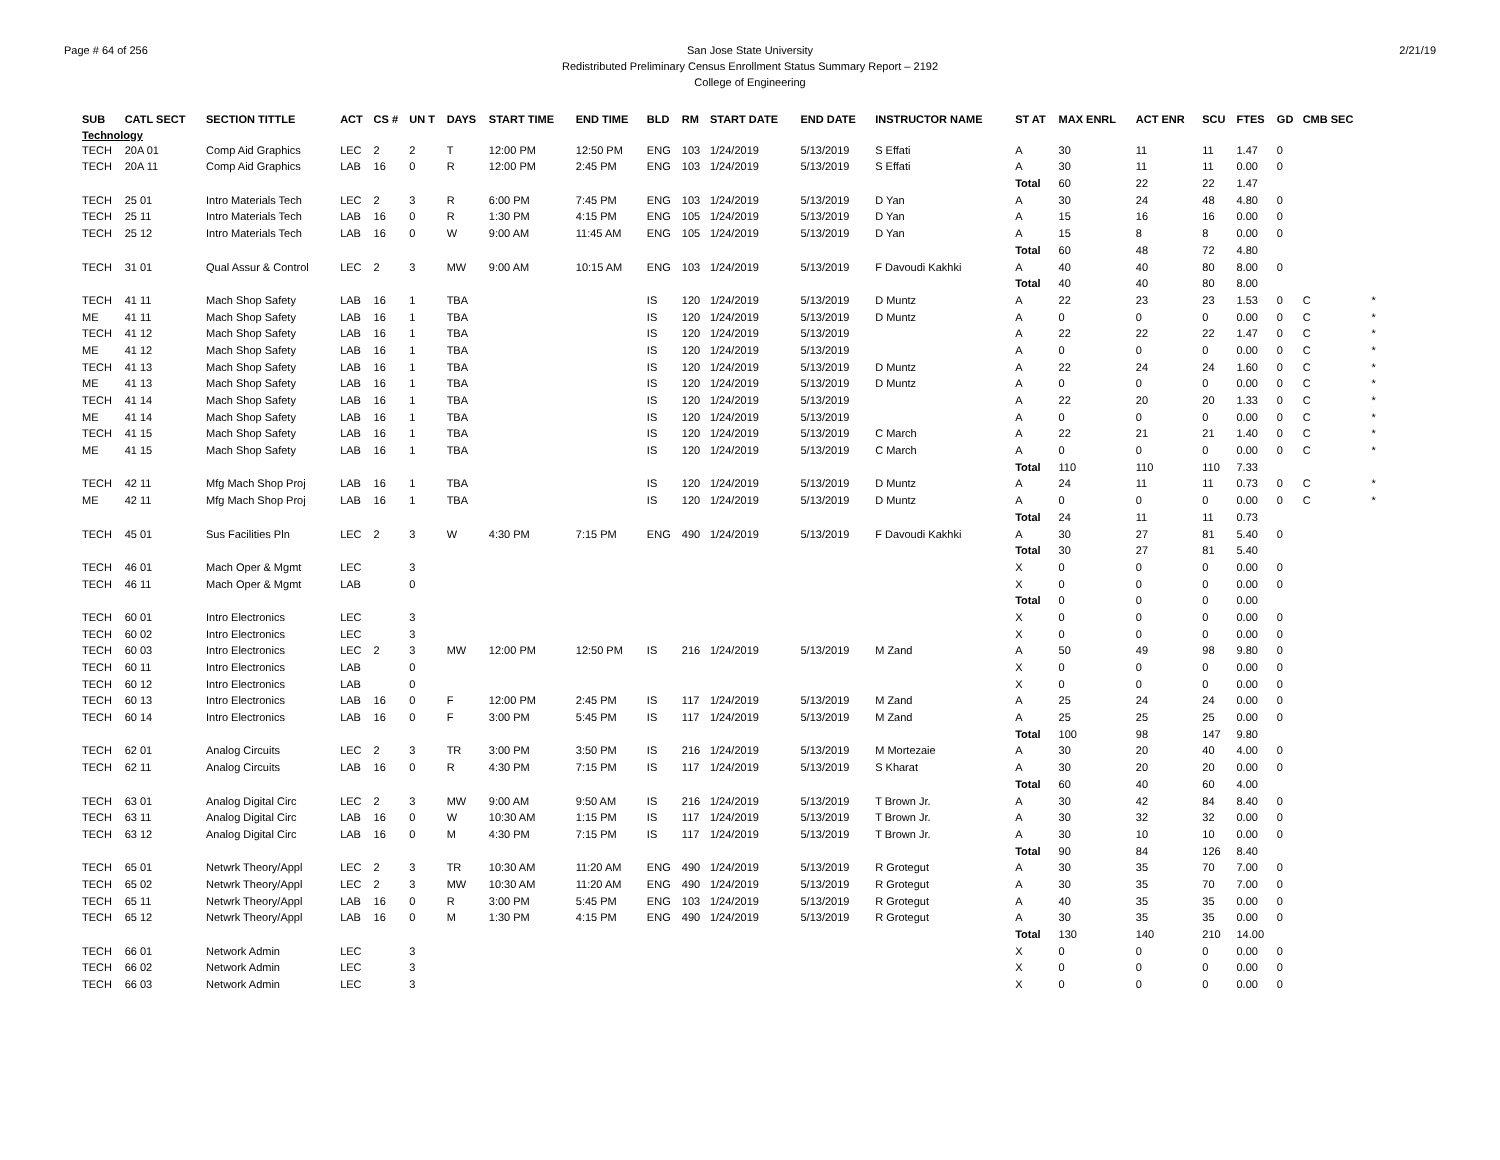Page # 64 of 256 2/21/19 San Jose State University
Redistributed Preliminary Census Enrollment Status Summary Report – 2192
College of Engineering
| SUB | CATL SECT | SECTION TITTLE | ACT | CS # | UN T | DAYS | START TIME | END TIME | BLD | RM | START DATE | END DATE | INSTRUCTOR NAME | ST AT | MAX ENRL | ACT ENR | SCU | FTES | GD | CMB SEC | |
| --- | --- | --- | --- | --- | --- | --- | --- | --- | --- | --- | --- | --- | --- | --- | --- | --- | --- | --- | --- | --- | --- |
| Technology | | | | | | | | | | | | | | | | | | | | | |
| TECH | 20A 01 | Comp Aid Graphics | LEC | 2 | 2 | T | 12:00 PM | 12:50 PM | ENG | 103 | 1/24/2019 | 5/13/2019 | S Effati | A | 30 | 11 | 11 | 1.47 | 0 | | |
| TECH | 20A 11 | Comp Aid Graphics | LAB | 16 | 0 | R | 12:00 PM | 2:45 PM | ENG | 103 | 1/24/2019 | 5/13/2019 | S Effati | A | 30 | 11 | 11 | 0.00 | 0 | | |
| | | | | | | | | | | | | | | Total | 60 | 22 | 22 | 1.47 | | | |
| TECH | 25 01 | Intro Materials Tech | LEC | 2 | 3 | R | 6:00 PM | 7:45 PM | ENG | 103 | 1/24/2019 | 5/13/2019 | D Yan | A | 30 | 24 | 48 | 4.80 | 0 | | |
| TECH | 25 11 | Intro Materials Tech | LAB | 16 | 0 | R | 1:30 PM | 4:15 PM | ENG | 105 | 1/24/2019 | 5/13/2019 | D Yan | A | 15 | 16 | 16 | 0.00 | 0 | | |
| TECH | 25 12 | Intro Materials Tech | LAB | 16 | 0 | W | 9:00 AM | 11:45 AM | ENG | 105 | 1/24/2019 | 5/13/2019 | D Yan | A | 15 | 8 | 8 | 0.00 | 0 | | |
| | | | | | | | | | | | | | | Total | 60 | 48 | 72 | 4.80 | | | |
| TECH | 31 01 | Qual Assur & Control | LEC | 2 | 3 | MW | 9:00 AM | 10:15 AM | ENG | 103 | 1/24/2019 | 5/13/2019 | F Davoudi Kakhki | A | 40 | 40 | 80 | 8.00 | 0 | | |
| | | | | | | | | | | | | | | Total | 40 | 40 | 80 | 8.00 | | | |
| TECH | 41 11 | Mach Shop Safety | LAB | 16 | 1 | TBA | | | IS | 120 | 1/24/2019 | 5/13/2019 | D Muntz | A | 22 | 23 | 23 | 1.53 | 0 | C | * |
| ME | 41 11 | Mach Shop Safety | LAB | 16 | 1 | TBA | | | IS | 120 | 1/24/2019 | 5/13/2019 | D Muntz | A | 0 | 0 | 0 | 0.00 | 0 | C | * |
| TECH | 41 12 | Mach Shop Safety | LAB | 16 | 1 | TBA | | | IS | 120 | 1/24/2019 | 5/13/2019 | | A | 22 | 22 | 22 | 1.47 | 0 | C | * |
| ME | 41 12 | Mach Shop Safety | LAB | 16 | 1 | TBA | | | IS | 120 | 1/24/2019 | 5/13/2019 | | A | 0 | 0 | 0 | 0.00 | 0 | C | * |
| TECH | 41 13 | Mach Shop Safety | LAB | 16 | 1 | TBA | | | IS | 120 | 1/24/2019 | 5/13/2019 | D Muntz | A | 22 | 24 | 24 | 1.60 | 0 | C | * |
| ME | 41 13 | Mach Shop Safety | LAB | 16 | 1 | TBA | | | IS | 120 | 1/24/2019 | 5/13/2019 | D Muntz | A | 0 | 0 | 0 | 0.00 | 0 | C | * |
| TECH | 41 14 | Mach Shop Safety | LAB | 16 | 1 | TBA | | | IS | 120 | 1/24/2019 | 5/13/2019 | | A | 22 | 20 | 20 | 1.33 | 0 | C | * |
| ME | 41 14 | Mach Shop Safety | LAB | 16 | 1 | TBA | | | IS | 120 | 1/24/2019 | 5/13/2019 | | A | 0 | 0 | 0 | 0.00 | 0 | C | * |
| TECH | 41 15 | Mach Shop Safety | LAB | 16 | 1 | TBA | | | IS | 120 | 1/24/2019 | 5/13/2019 | C March | A | 22 | 21 | 21 | 1.40 | 0 | C | * |
| ME | 41 15 | Mach Shop Safety | LAB | 16 | 1 | TBA | | | IS | 120 | 1/24/2019 | 5/13/2019 | C March | A | 0 | 0 | 0 | 0.00 | 0 | C | * |
| | | | | | | | | | | | | | | Total | 110 | 110 | 110 | 7.33 | | | |
| TECH | 42 11 | Mfg Mach Shop Proj | LAB | 16 | 1 | TBA | | | IS | 120 | 1/24/2019 | 5/13/2019 | D Muntz | A | 24 | 11 | 11 | 0.73 | 0 | C | * |
| ME | 42 11 | Mfg Mach Shop Proj | LAB | 16 | 1 | TBA | | | IS | 120 | 1/24/2019 | 5/13/2019 | D Muntz | A | 0 | 0 | 0 | 0.00 | 0 | C | * |
| | | | | | | | | | | | | | | Total | 24 | 11 | 11 | 0.73 | | | |
| TECH | 45 01 | Sus Facilities Pln | LEC | 2 | 3 | W | 4:30 PM | 7:15 PM | ENG | 490 | 1/24/2019 | 5/13/2019 | F Davoudi Kakhki | A | 30 | 27 | 81 | 5.40 | 0 | | |
| | | | | | | | | | | | | | | Total | 30 | 27 | 81 | 5.40 | | | |
| TECH | 46 01 | Mach Oper & Mgmt | LEC | | 3 | | | | | | | | | X | 0 | 0 | 0 | 0.00 | 0 | | |
| TECH | 46 11 | Mach Oper & Mgmt | LAB | | 0 | | | | | | | | | X | 0 | 0 | 0 | 0.00 | 0 | | |
| | | | | | | | | | | | | | | Total | 0 | 0 | 0 | 0.00 | | | |
| TECH | 60 01 | Intro Electronics | LEC | | 3 | | | | | | | | | X | 0 | 0 | 0 | 0.00 | 0 | | |
| TECH | 60 02 | Intro Electronics | LEC | | 3 | | | | | | | | | X | 0 | 0 | 0 | 0.00 | 0 | | |
| TECH | 60 03 | Intro Electronics | LEC | 2 | 3 | MW | 12:00 PM | 12:50 PM | IS | 216 | 1/24/2019 | 5/13/2019 | M Zand | A | 50 | 49 | 98 | 9.80 | 0 | | |
| TECH | 60 11 | Intro Electronics | LAB | | 0 | | | | | | | | | X | 0 | 0 | 0 | 0.00 | 0 | | |
| TECH | 60 12 | Intro Electronics | LAB | | 0 | | | | | | | | | X | 0 | 0 | 0 | 0.00 | 0 | | |
| TECH | 60 13 | Intro Electronics | LAB | 16 | 0 | F | 12:00 PM | 2:45 PM | IS | 117 | 1/24/2019 | 5/13/2019 | M Zand | A | 25 | 24 | 24 | 0.00 | 0 | | |
| TECH | 60 14 | Intro Electronics | LAB | 16 | 0 | F | 3:00 PM | 5:45 PM | IS | 117 | 1/24/2019 | 5/13/2019 | M Zand | A | 25 | 25 | 25 | 0.00 | 0 | | |
| | | | | | | | | | | | | | | Total | 100 | 98 | 147 | 9.80 | | | |
| TECH | 62 01 | Analog Circuits | LEC | 2 | 3 | TR | 3:00 PM | 3:50 PM | IS | 216 | 1/24/2019 | 5/13/2019 | M Mortezaie | A | 30 | 20 | 40 | 4.00 | 0 | | |
| TECH | 62 11 | Analog Circuits | LAB | 16 | 0 | R | 4:30 PM | 7:15 PM | IS | 117 | 1/24/2019 | 5/13/2019 | S Kharat | A | 30 | 20 | 20 | 0.00 | 0 | | |
| | | | | | | | | | | | | | | Total | 60 | 40 | 60 | 4.00 | | | |
| TECH | 63 01 | Analog Digital Circ | LEC | 2 | 3 | MW | 9:00 AM | 9:50 AM | IS | 216 | 1/24/2019 | 5/13/2019 | T Brown Jr. | A | 30 | 42 | 84 | 8.40 | 0 | | |
| TECH | 63 11 | Analog Digital Circ | LAB | 16 | 0 | W | 10:30 AM | 1:15 PM | IS | 117 | 1/24/2019 | 5/13/2019 | T Brown Jr. | A | 30 | 32 | 32 | 0.00 | 0 | | |
| TECH | 63 12 | Analog Digital Circ | LAB | 16 | 0 | M | 4:30 PM | 7:15 PM | IS | 117 | 1/24/2019 | 5/13/2019 | T Brown Jr. | A | 30 | 10 | 10 | 0.00 | 0 | | |
| | | | | | | | | | | | | | | Total | 90 | 84 | 126 | 8.40 | | | |
| TECH | 65 01 | Netwrk Theory/Appl | LEC | 2 | 3 | TR | 10:30 AM | 11:20 AM | ENG | 490 | 1/24/2019 | 5/13/2019 | R Grotegut | A | 30 | 35 | 70 | 7.00 | 0 | | |
| TECH | 65 02 | Netwrk Theory/Appl | LEC | 2 | 3 | MW | 10:30 AM | 11:20 AM | ENG | 490 | 1/24/2019 | 5/13/2019 | R Grotegut | A | 30 | 35 | 70 | 7.00 | 0 | | |
| TECH | 65 11 | Netwrk Theory/Appl | LAB | 16 | 0 | R | 3:00 PM | 5:45 PM | ENG | 103 | 1/24/2019 | 5/13/2019 | R Grotegut | A | 40 | 35 | 35 | 0.00 | 0 | | |
| TECH | 65 12 | Netwrk Theory/Appl | LAB | 16 | 0 | M | 1:30 PM | 4:15 PM | ENG | 490 | 1/24/2019 | 5/13/2019 | R Grotegut | A | 30 | 35 | 35 | 0.00 | 0 | | |
| | | | | | | | | | | | | | | Total | 130 | 140 | 210 | 14.00 | | | |
| TECH | 66 01 | Network Admin | LEC | | 3 | | | | | | | | | X | 0 | 0 | 0 | 0.00 | 0 | | |
| TECH | 66 02 | Network Admin | LEC | | 3 | | | | | | | | | X | 0 | 0 | 0 | 0.00 | 0 | | |
| TECH | 66 03 | Network Admin | LEC | | 3 | | | | | | | | | X | 0 | 0 | 0 | 0.00 | 0 | | |